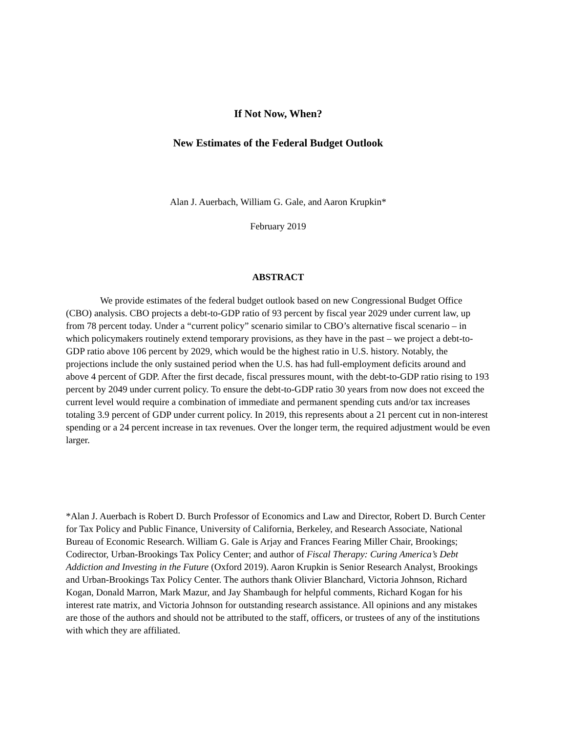If Not Now, When?
New Estimates of the Federal Budget Outlook
Alan J. Auerbach, William G. Gale, and Aaron Krupkin*
February 2019
ABSTRACT
We provide estimates of the federal budget outlook based on new Congressional Budget Office (CBO) analysis. CBO projects a debt-to-GDP ratio of 93 percent by fiscal year 2029 under current law, up from 78 percent today. Under a “current policy” scenario similar to CBO’s alternative fiscal scenario – in which policymakers routinely extend temporary provisions, as they have in the past – we project a debt-to-GDP ratio above 106 percent by 2029, which would be the highest ratio in U.S. history. Notably, the projections include the only sustained period when the U.S. has had full-employment deficits around and above 4 percent of GDP. After the first decade, fiscal pressures mount, with the debt-to-GDP ratio rising to 193 percent by 2049 under current policy. To ensure the debt-to-GDP ratio 30 years from now does not exceed the current level would require a combination of immediate and permanent spending cuts and/or tax increases totaling 3.9 percent of GDP under current policy. In 2019, this represents about a 21 percent cut in non-interest spending or a 24 percent increase in tax revenues. Over the longer term, the required adjustment would be even larger.
*Alan J. Auerbach is Robert D. Burch Professor of Economics and Law and Director, Robert D. Burch Center for Tax Policy and Public Finance, University of California, Berkeley, and Research Associate, National Bureau of Economic Research. William G. Gale is Arjay and Frances Fearing Miller Chair, Brookings; Codirector, Urban-Brookings Tax Policy Center; and author of Fiscal Therapy: Curing America’s Debt Addiction and Investing in the Future (Oxford 2019). Aaron Krupkin is Senior Research Analyst, Brookings and Urban-Brookings Tax Policy Center. The authors thank Olivier Blanchard, Victoria Johnson, Richard Kogan, Donald Marron, Mark Mazur, and Jay Shambaugh for helpful comments, Richard Kogan for his interest rate matrix, and Victoria Johnson for outstanding research assistance. All opinions and any mistakes are those of the authors and should not be attributed to the staff, officers, or trustees of any of the institutions with which they are affiliated.